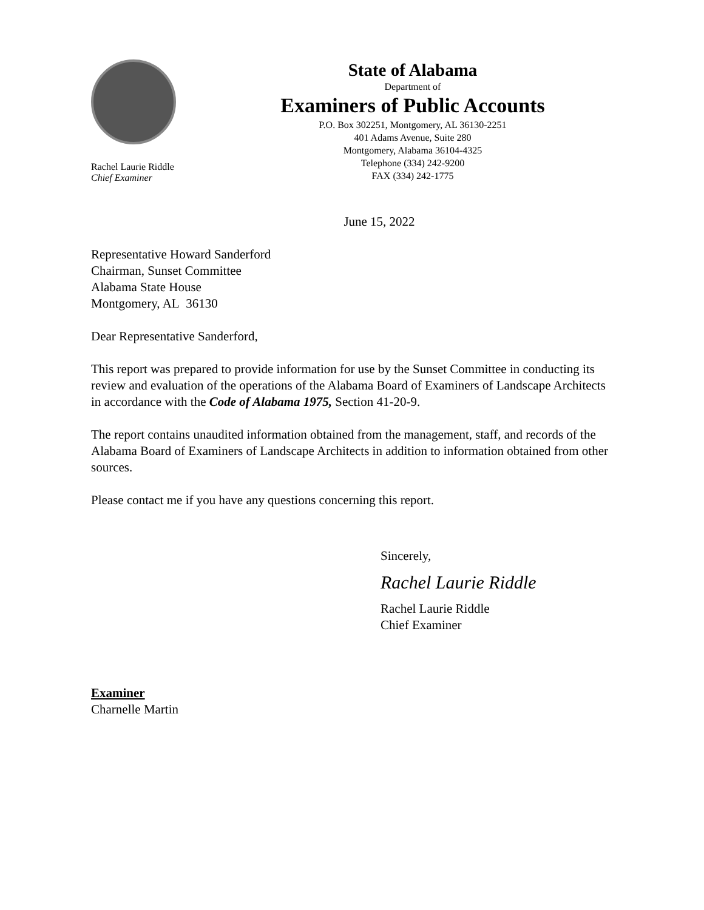Rachel Laurie Riddle
Chief Examiner
State of Alabama
Department of
Examiners of Public Accounts
P.O. Box 302251, Montgomery, AL 36130-2251
401 Adams Avenue, Suite 280
Montgomery, Alabama 36104-4325
Telephone (334) 242-9200
FAX (334) 242-1775
June 15, 2022
Representative Howard Sanderford
Chairman, Sunset Committee
Alabama State House
Montgomery, AL 36130
Dear Representative Sanderford,
This report was prepared to provide information for use by the Sunset Committee in conducting its review and evaluation of the operations of the Alabama Board of Examiners of Landscape Architects in accordance with the Code of Alabama 1975, Section 41-20-9.
The report contains unaudited information obtained from the management, staff, and records of the Alabama Board of Examiners of Landscape Architects in addition to information obtained from other sources.
Please contact me if you have any questions concerning this report.
Sincerely,
Rachel Laurie Riddle
Rachel Laurie Riddle
Chief Examiner
Examiner
Charnelle Martin